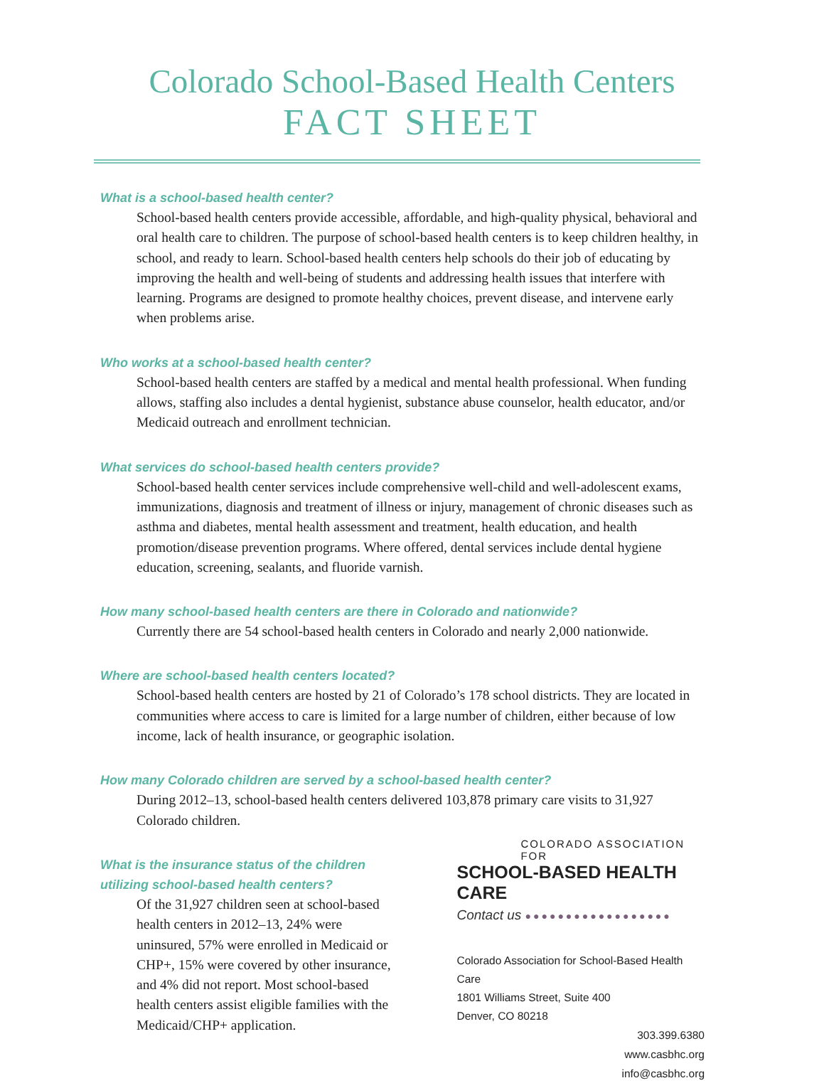Colorado School-Based Health Centers
FACT SHEET
What is a school-based health center?
School-based health centers provide accessible, affordable, and high-quality physical, behavioral and oral health care to children. The purpose of school-based health centers is to keep children healthy, in school, and ready to learn. School-based health centers help schools do their job of educating by improving the health and well-being of students and addressing health issues that interfere with learning. Programs are designed to promote healthy choices, prevent disease, and intervene early when problems arise.
Who works at a school-based health center?
School-based health centers are staffed by a medical and mental health professional. When funding allows, staffing also includes a dental hygienist, substance abuse counselor, health educator, and/or Medicaid outreach and enrollment technician.
What services do school-based health centers provide?
School-based health center services include comprehensive well-child and well-adolescent exams, immunizations, diagnosis and treatment of illness or injury, management of chronic diseases such as asthma and diabetes, mental health assessment and treatment, health education, and health promotion/disease prevention programs. Where offered, dental services include dental hygiene education, screening, sealants, and fluoride varnish.
How many school-based health centers are there in Colorado and nationwide?
Currently there are 54 school-based health centers in Colorado and nearly 2,000 nationwide.
Where are school-based health centers located?
School-based health centers are hosted by 21 of Colorado’s 178 school districts. They are located in communities where access to care is limited for a large number of children, either because of low income, lack of health insurance, or geographic isolation.
How many Colorado children are served by a school-based health center?
During 2012–13, school-based health centers delivered 103,878 primary care visits to 31,927 Colorado children.
What is the insurance status of the children utilizing school-based health centers?
Of the 31,927 children seen at school-based health centers in 2012–13, 24% were uninsured, 57% were enrolled in Medicaid or CHP+, 15% were covered by other insurance, and 4% did not report. Most school-based health centers assist eligible families with the Medicaid/CHP+ application.
COLORADO ASSOCIATION FOR
SCHOOL-BASED HEALTH CARE
Contact us ●●●●●●●●●●●●●●●●●●
Colorado Association for School-Based Health Care
1801 Williams Street, Suite 400
Denver, CO 80218
303.399.6380
www.casbhc.org
info@casbhc.org